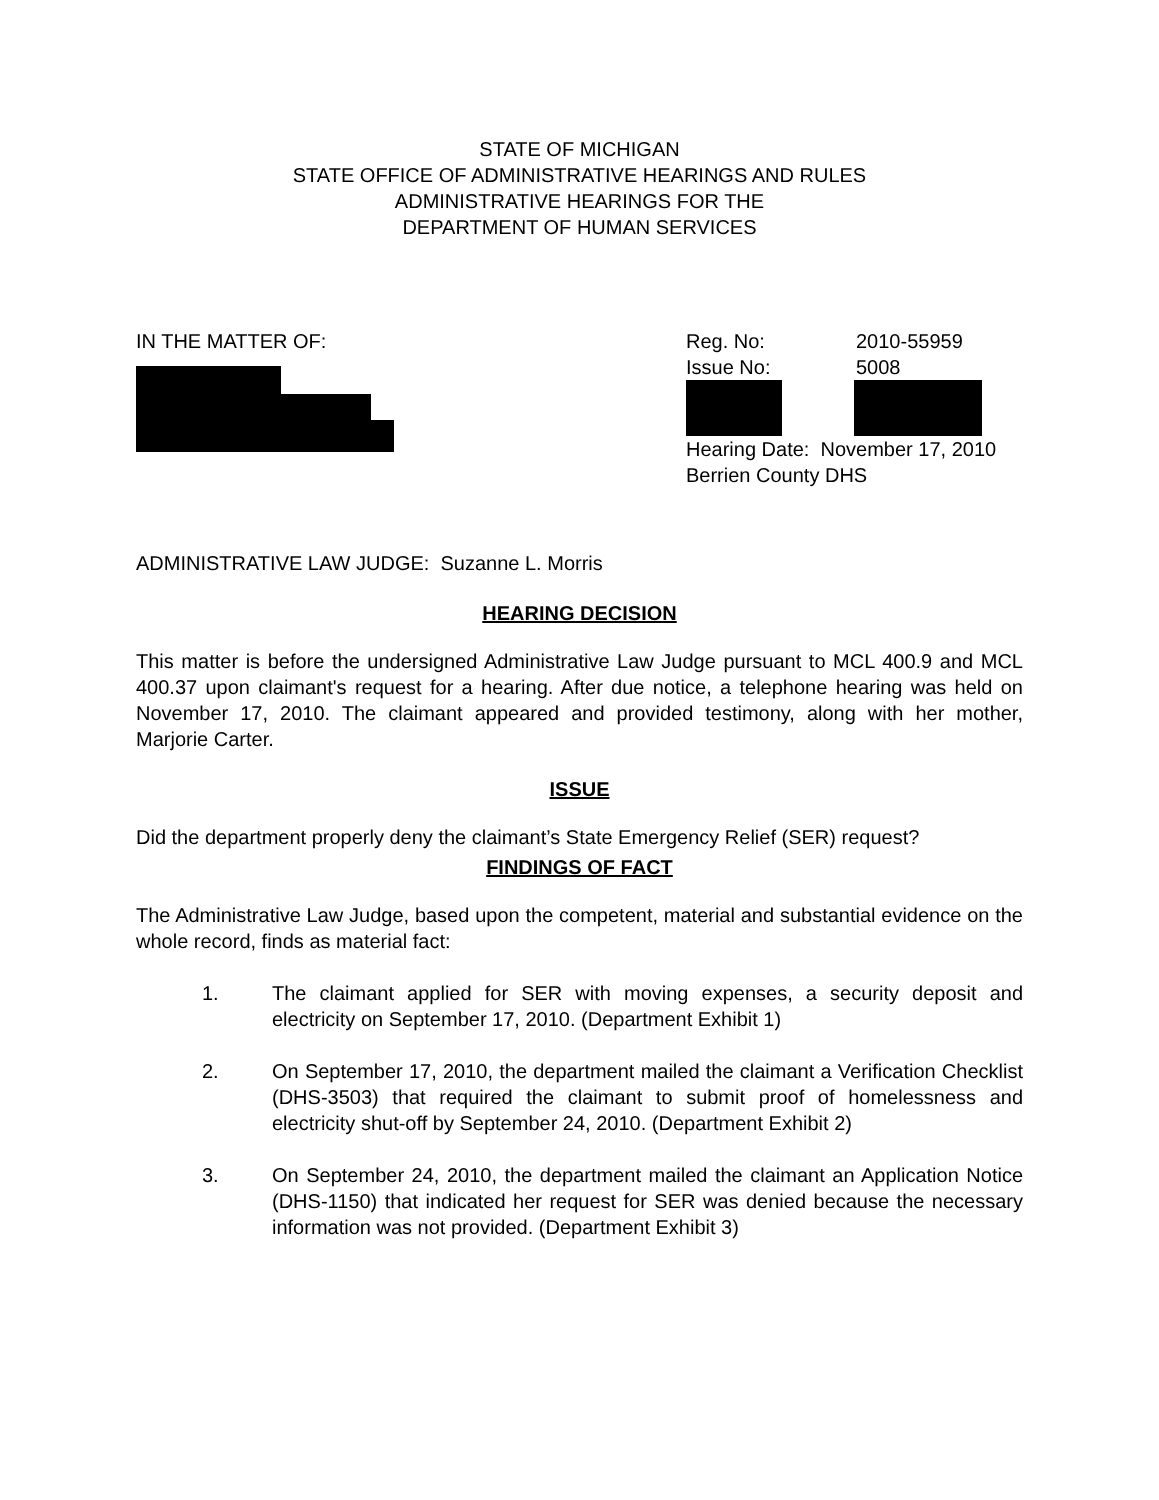STATE OF MICHIGAN
STATE OFFICE OF ADMINISTRATIVE HEARINGS AND RULES
ADMINISTRATIVE HEARINGS FOR THE
DEPARTMENT OF HUMAN SERVICES
IN THE MATTER OF: Reg. No: 2010-55959
Issue No: 5008
Hearing Date: November 17, 2010
Berrien County DHS
ADMINISTRATIVE LAW JUDGE: Suzanne L. Morris
HEARING DECISION
This matter is before the undersigned Administrative Law Judge pursuant to MCL 400.9 and MCL 400.37 upon claimant's request for a hearing. After due notice, a telephone hearing was held on November 17, 2010. The claimant appeared and provided testimony, along with her mother, Marjorie Carter.
ISSUE
Did the department properly deny the claimant’s State Emergency Relief (SER) request?
FINDINGS OF FACT
The Administrative Law Judge, based upon the competent, material and substantial evidence on the whole record, finds as material fact:
1. The claimant applied for SER with moving expenses, a security deposit and electricity on September 17, 2010. (Department Exhibit 1)
2. On September 17, 2010, the department mailed the claimant a Verification Checklist (DHS-3503) that required the claimant to submit proof of homelessness and electricity shut-off by September 24, 2010. (Department Exhibit 2)
3. On September 24, 2010, the department mailed the claimant an Application Notice (DHS-1150) that indicated her request for SER was denied because the necessary information was not provided. (Department Exhibit 3)